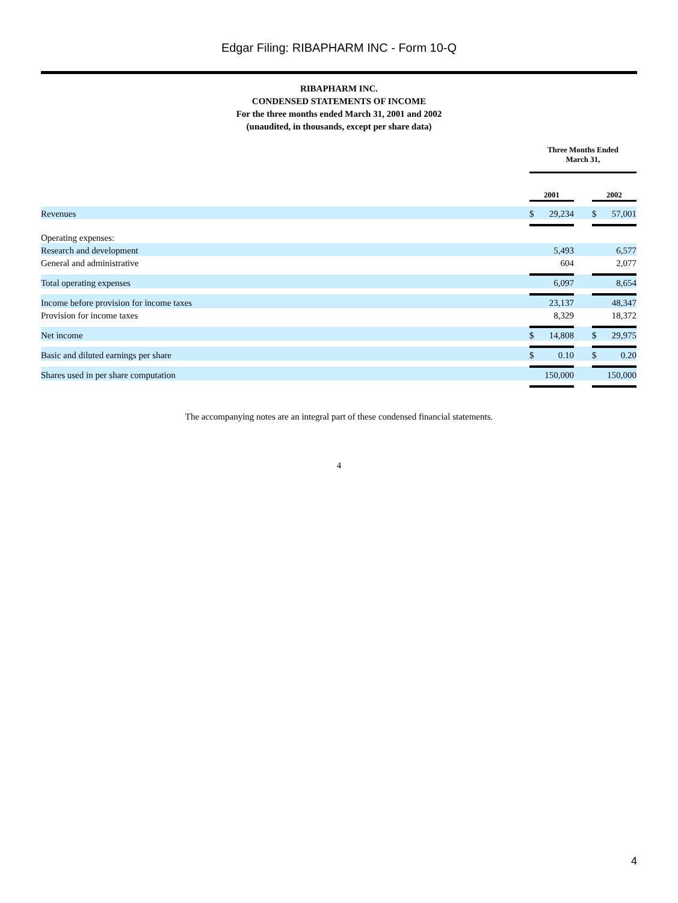Edgar Filing: RIBAPHARM INC - Form 10-Q
RIBAPHARM INC.
CONDENSED STATEMENTS OF INCOME
For the three months ended March 31, 2001 and 2002
(unaudited, in thousands, except per share data)
| | Three Months Ended March 31, | | | | |
| | 2001 | | | 2002 | |
| Revenues | $ | 29,234 | | $ | 57,001 |
| Operating expenses: | | | | | |
| Research and development | | 5,493 | | | 6,577 |
| General and administrative | | 604 | | | 2,077 |
| Total operating expenses | | 6,097 | | | 8,654 |
| Income before provision for income taxes | | 23,137 | | | 48,347 |
| Provision for income taxes | | 8,329 | | | 18,372 |
| Net income | $ | 14,808 | | $ | 29,975 |
| Basic and diluted earnings per share | $ | 0.10 | | $ | 0.20 |
| Shares used in per share computation | | 150,000 | | | 150,000 |
The accompanying notes are an integral part of these condensed financial statements.
4
4